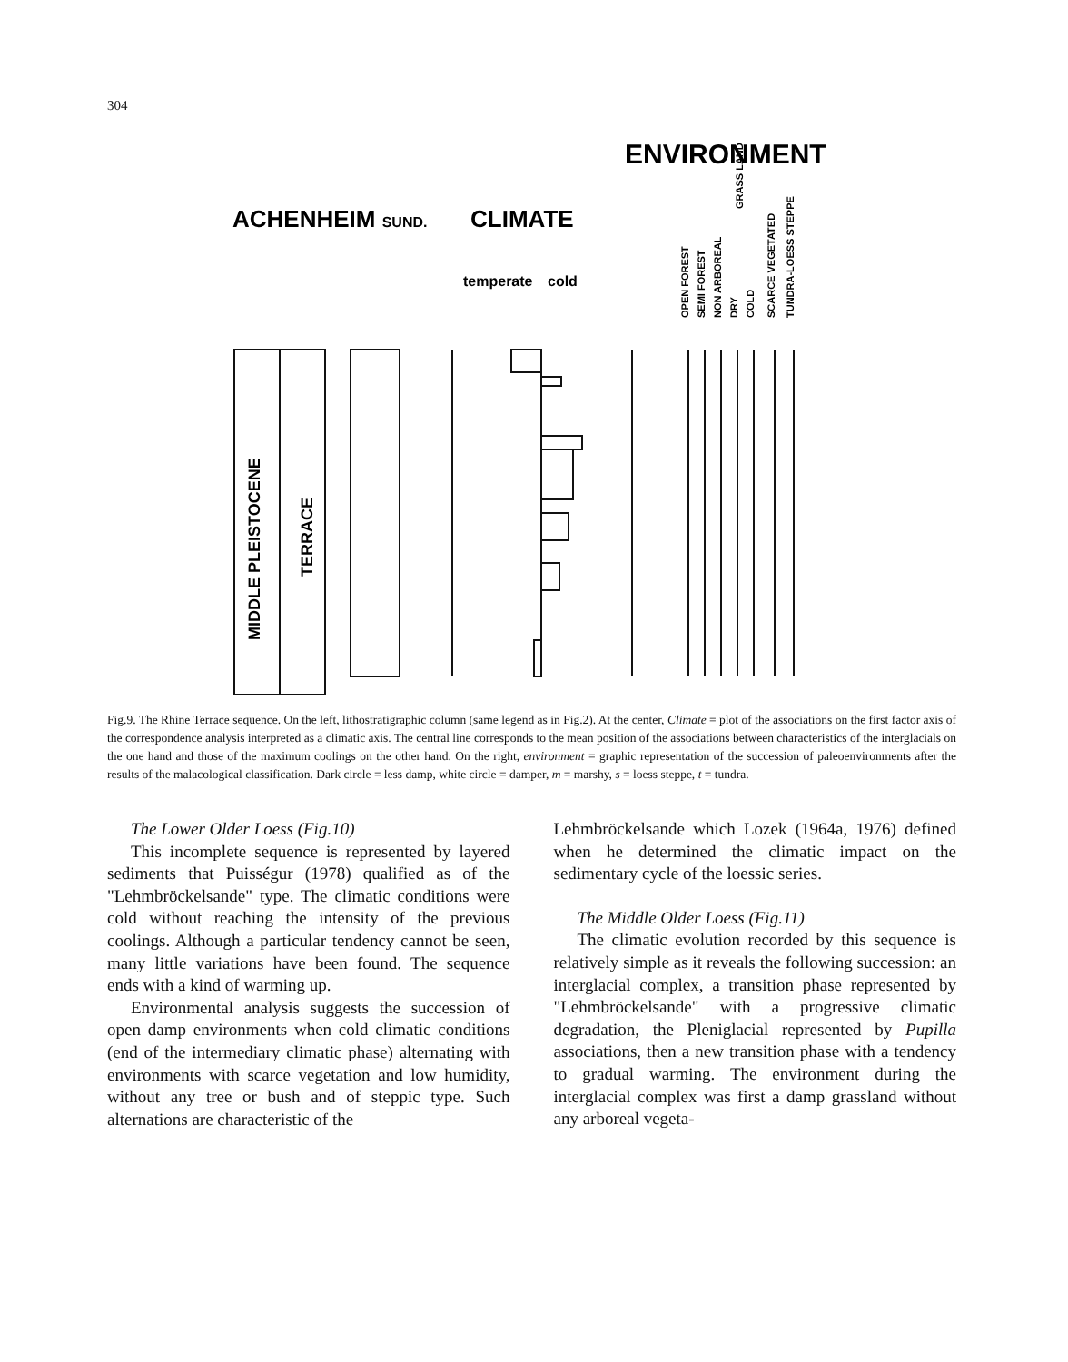304
ENVIRONMENT
ACHENHEIM SUND.
CLIMATE
temperate
cold
OPEN FOREST
SEMI FOREST
NON ARBOREAL
DRY
COLD
SCARCE VEGETATED
TUNDRA-LOESS STEPPE
GRASS LAND
MIDDLE PLEISTOCENE
TERRACE
Fig.9. The Rhine Terrace sequence. On the left, lithostratigraphic column (same legend as in Fig.2). At the center, Climate = plot of the associations on the first factor axis of the correspondence analysis interpreted as a climatic axis. The central line corresponds to the mean position of the associations between characteristics of the interglacials on the one hand and those of the maximum coolings on the other hand. On the right, environment = graphic representation of the succession of paleoenvironments after the results of the malacological classification. Dark circle = less damp, white circle = damper, m = marshy, s = loess steppe, t = tundra.
The Lower Older Loess (Fig.10)
This incomplete sequence is represented by layered sediments that Puisségur (1978) qualified as of the "Lehmbröckelsande" type. The climatic conditions were cold without reaching the intensity of the previous coolings. Although a particular tendency cannot be seen, many little variations have been found. The sequence ends with a kind of warming up.
Environmental analysis suggests the succession of open damp environments when cold climatic conditions (end of the intermediary climatic phase) alternating with environments with scarce vegetation and low humidity, without any tree or bush and of steppic type. Such alternations are characteristic of the
Lehmbröckelsande which Lozek (1964a, 1976) defined when he determined the climatic impact on the sedimentary cycle of the loessic series.
The Middle Older Loess (Fig.11)
The climatic evolution recorded by this sequence is relatively simple as it reveals the following succession: an interglacial complex, a transition phase represented by "Lehmbröckelsande" with a progressive climatic degradation, the Pleniglacial represented by Pupilla associations, then a new transition phase with a tendency to gradual warming. The environment during the interglacial complex was first a damp grassland without any arboreal vegeta-